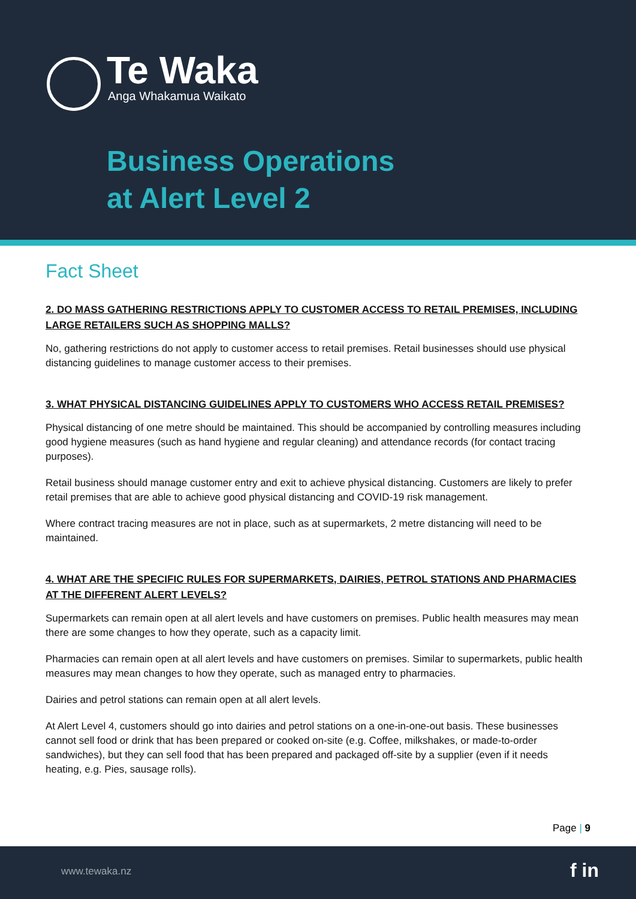Te Waka
Anga Whakamua Waikato
Business Operations
at Alert Level 2
Fact Sheet
2. DO MASS GATHERING RESTRICTIONS APPLY TO CUSTOMER ACCESS TO RETAIL PREMISES, INCLUDING LARGE RETAILERS SUCH AS SHOPPING MALLS?
No, gathering restrictions do not apply to customer access to retail premises. Retail businesses should use physical distancing guidelines to manage customer access to their premises.
3. WHAT PHYSICAL DISTANCING GUIDELINES APPLY TO CUSTOMERS WHO ACCESS RETAIL PREMISES?
Physical distancing of one metre should be maintained. This should be accompanied by controlling measures including good hygiene measures (such as hand hygiene and regular cleaning) and attendance records (for contact tracing purposes).
Retail business should manage customer entry and exit to achieve physical distancing. Customers are likely to prefer retail premises that are able to achieve good physical distancing and COVID-19 risk management.
Where contract tracing measures are not in place, such as at supermarkets, 2 metre distancing will need to be maintained.
4. WHAT ARE THE SPECIFIC RULES FOR SUPERMARKETS, DAIRIES, PETROL STATIONS AND PHARMACIES AT THE DIFFERENT ALERT LEVELS?
Supermarkets can remain open at all alert levels and have customers on premises. Public health measures may mean there are some changes to how they operate, such as a capacity limit.
Pharmacies can remain open at all alert levels and have customers on premises. Similar to supermarkets, public health measures may mean changes to how they operate, such as managed entry to pharmacies.
Dairies and petrol stations can remain open at all alert levels.
At Alert Level 4, customers should go into dairies and petrol stations on a one-in-one-out basis. These businesses cannot sell food or drink that has been prepared or cooked on-site (e.g. Coffee, milkshakes, or made-to-order sandwiches), but they can sell food that has been prepared and packaged off-site by a supplier (even if it needs heating, e.g. Pies, sausage rolls).
Page | 9
www.tewaka.nz f in